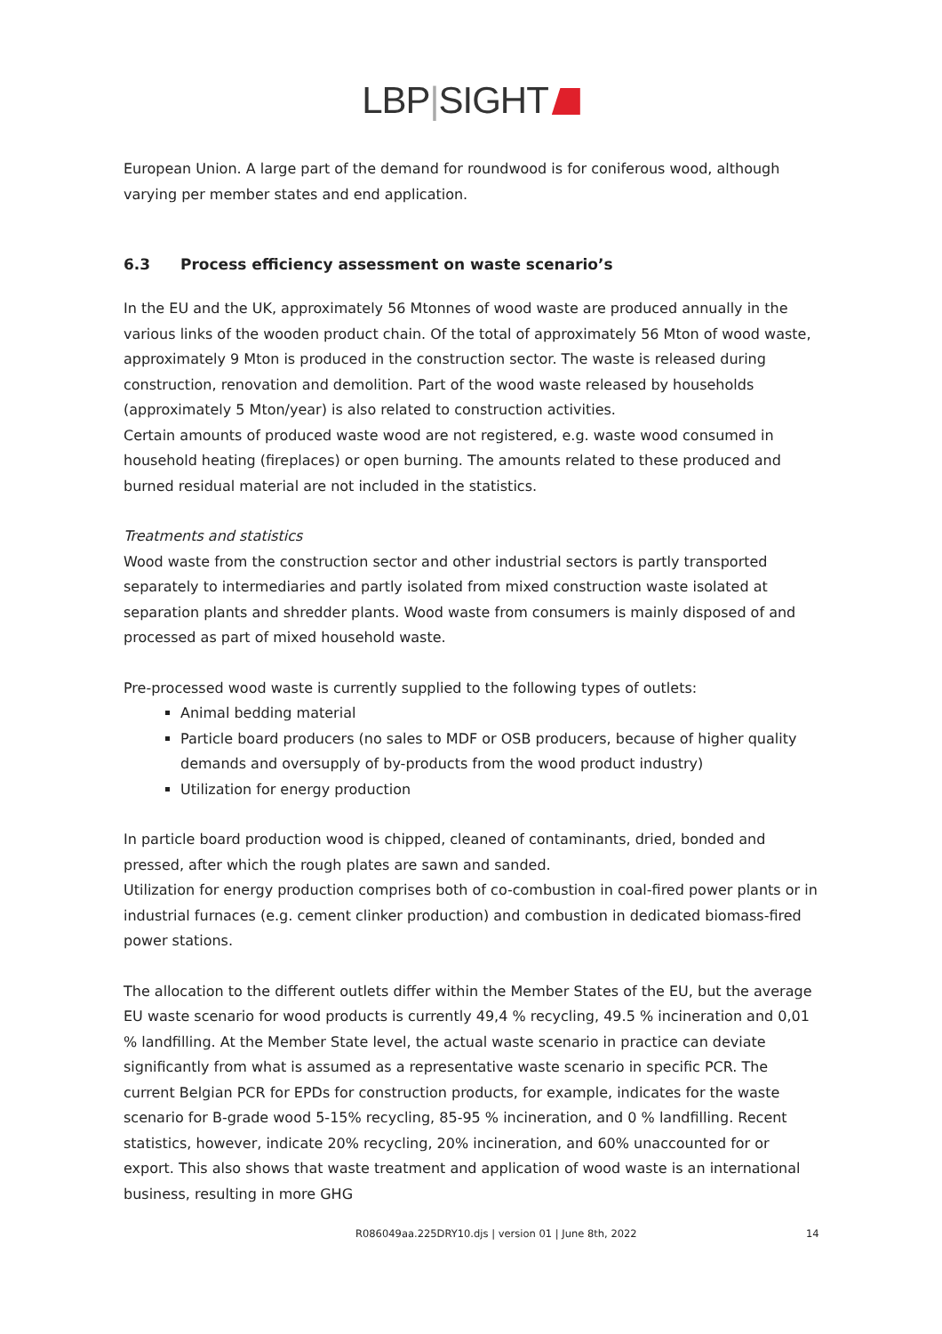LBP|SIGHT
European Union. A large part of the demand for roundwood is for coniferous wood, although varying per member states and end application.
6.3 Process efficiency assessment on waste scenario’s
In the EU and the UK, approximately 56 Mtonnes of wood waste are produced annually in the various links of the wooden product chain. Of the total of approximately 56 Mton of wood waste, approximately 9 Mton is produced in the construction sector. The waste is released during construction, renovation and demolition. Part of the wood waste released by households (approximately 5 Mton/year) is also related to construction activities.
Certain amounts of produced waste wood are not registered, e.g. waste wood consumed in household heating (fireplaces) or open burning. The amounts related to these produced and burned residual material are not included in the statistics.
Treatments and statistics
Wood waste from the construction sector and other industrial sectors is partly transported separately to intermediaries and partly isolated from mixed construction waste isolated at separation plants and shredder plants. Wood waste from consumers is mainly disposed of and processed as part of mixed household waste.
Pre-processed wood waste is currently supplied to the following types of outlets:
Animal bedding material
Particle board producers (no sales to MDF or OSB producers, because of higher quality demands and oversupply of by-products from the wood product industry)
Utilization for energy production
In particle board production wood is chipped, cleaned of contaminants, dried, bonded and pressed, after which the rough plates are sawn and sanded.
Utilization for energy production comprises both of co-combustion in coal-fired power plants or in industrial furnaces (e.g. cement clinker production) and combustion in dedicated biomass-fired power stations.
The allocation to the different outlets differ within the Member States of the EU, but the average EU waste scenario for wood products is currently 49,4 % recycling, 49.5 % incineration and 0,01 % landfilling. At the Member State level, the actual waste scenario in practice can deviate significantly from what is assumed as a representative waste scenario in specific PCR. The current Belgian PCR for EPDs for construction products, for example, indicates for the waste scenario for B-grade wood 5-15% recycling, 85-95 % incineration, and 0 % landfilling. Recent statistics, however, indicate 20% recycling, 20% incineration, and 60% unaccounted for or export. This also shows that waste treatment and application of wood waste is an international business, resulting in more GHG
R086049aa.225DRY10.djs | version 01 | June 8th, 2022 14